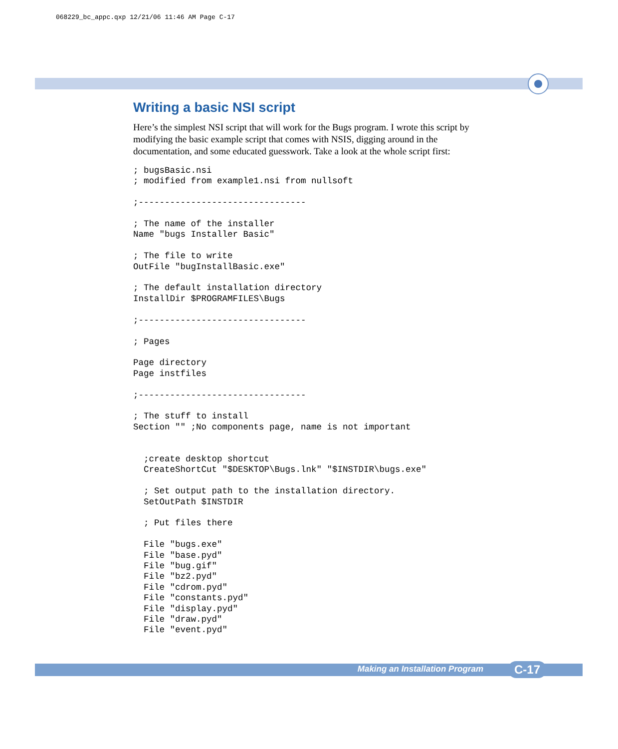068229_bc_appc.qxp 12/21/06 11:46 AM Page C-17
Writing a basic NSI script
Here’s the simplest NSI script that will work for the Bugs program. I wrote this script by modifying the basic example script that comes with NSIS, digging around in the documentation, and some educated guesswork. Take a look at the whole script first:
; bugsBasic.nsi
; modified from example1.nsi from nullsoft

;--------------------------------

; The name of the installer
Name "bugs Installer Basic"

; The file to write
OutFile "bugInstallBasic.exe"

; The default installation directory
InstallDir $PROGRAMFILES\Bugs

;--------------------------------

; Pages

Page directory
Page instfiles

;--------------------------------

; The stuff to install
Section "" ;No components page, name is not important


  ;create desktop shortcut
  CreateShortCut "$DESKTOP\Bugs.lnk" "$INSTDIR\bugs.exe"

  ; Set output path to the installation directory.
  SetOutPath $INSTDIR

  ; Put files there

  File "bugs.exe"
  File "base.pyd"
  File "bug.gif"
  File "bz2.pyd"
  File "cdrom.pyd"
  File "constants.pyd"
  File "display.pyd"
  File "draw.pyd"
  File "event.pyd"
Making an Installation Program C-17